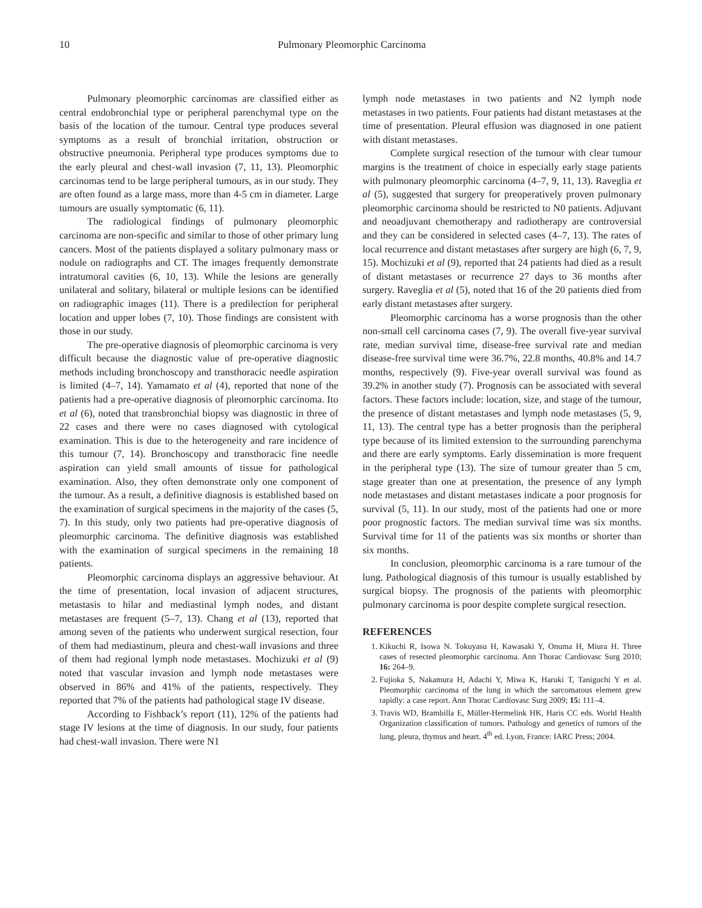10 Pulmonary Pleomorphic Carcinoma
Pulmonary pleomorphic carcinomas are classified either as central endobronchial type or peripheral parenchymal type on the basis of the location of the tumour. Central type produces several symptoms as a result of bronchial irritation, obstruction or obstructive pneumonia. Peripheral type produces symptoms due to the early pleural and chest-wall invasion (7, 11, 13). Pleomorphic carcinomas tend to be large peripheral tumours, as in our study. They are often found as a large mass, more than 4-5 cm in diameter. Large tumours are usually symptomatic (6, 11).
The radiological findings of pulmonary pleomorphic carcinoma are non-specific and similar to those of other primary lung cancers. Most of the patients displayed a solitary pulmonary mass or nodule on radiographs and CT. The images frequently demonstrate intratumoral cavities (6, 10, 13). While the lesions are generally unilateral and solitary, bilateral or multiple lesions can be identified on radiographic images (11). There is a predilection for peripheral location and upper lobes (7, 10). Those findings are consistent with those in our study.
The pre-operative diagnosis of pleomorphic carcinoma is very difficult because the diagnostic value of pre-operative diagnostic methods including bronchoscopy and transthoracic needle aspiration is limited (4–7, 14). Yamamato et al (4), reported that none of the patients had a pre-operative diagnosis of pleomorphic carcinoma. Ito et al (6), noted that transbronchial biopsy was diagnostic in three of 22 cases and there were no cases diagnosed with cytological examination. This is due to the heterogeneity and rare incidence of this tumour (7, 14). Bronchoscopy and transthoracic fine needle aspiration can yield small amounts of tissue for pathological examination. Also, they often demonstrate only one component of the tumour. As a result, a definitive diagnosis is established based on the examination of surgical specimens in the majority of the cases (5, 7). In this study, only two patients had pre-operative diagnosis of pleomorphic carcinoma. The definitive diagnosis was established with the examination of surgical specimens in the remaining 18 patients.
Pleomorphic carcinoma displays an aggressive behaviour. At the time of presentation, local invasion of adjacent structures, metastasis to hilar and mediastinal lymph nodes, and distant metastases are frequent (5–7, 13). Chang et al (13), reported that among seven of the patients who underwent surgical resection, four of them had mediastinum, pleura and chest-wall invasions and three of them had regional lymph node metastases. Mochizuki et al (9) noted that vascular invasion and lymph node metastases were observed in 86% and 41% of the patients, respectively. They reported that 7% of the patients had pathological stage IV disease.
According to Fishback’s report (11), 12% of the patients had stage IV lesions at the time of diagnosis. In our study, four patients had chest-wall invasion. There were N1
lymph node metastases in two patients and N2 lymph node metastases in two patients. Four patients had distant metastases at the time of presentation. Pleural effusion was diagnosed in one patient with distant metastases.
Complete surgical resection of the tumour with clear tumour margins is the treatment of choice in especially early stage patients with pulmonary pleomorphic carcinoma (4–7, 9, 11, 13). Raveglia et al (5), suggested that surgery for preoperatively proven pulmonary pleomorphic carcinoma should be restricted to N0 patients. Adjuvant and neoadjuvant chemotherapy and radiotherapy are controversial and they can be considered in selected cases (4–7, 13). The rates of local recurrence and distant metastases after surgery are high (6, 7, 9, 15). Mochizuki et al (9), reported that 24 patients had died as a result of distant metastases or recurrence 27 days to 36 months after surgery. Raveglia et al (5), noted that 16 of the 20 patients died from early distant metastases after surgery.
Pleomorphic carcinoma has a worse prognosis than the other non-small cell carcinoma cases (7, 9). The overall five-year survival rate, median survival time, disease-free survival rate and median disease-free survival time were 36.7%, 22.8 months, 40.8% and 14.7 months, respectively (9). Five-year overall survival was found as 39.2% in another study (7). Prognosis can be associated with several factors. These factors include: location, size, and stage of the tumour, the presence of distant metastases and lymph node metastases (5, 9, 11, 13). The central type has a better prognosis than the peripheral type because of its limited extension to the surrounding parenchyma and there are early symptoms. Early dissemination is more frequent in the peripheral type (13). The size of tumour greater than 5 cm, stage greater than one at presentation, the presence of any lymph node metastases and distant metastases indicate a poor prognosis for survival (5, 11). In our study, most of the patients had one or more poor prognostic factors. The median survival time was six months. Survival time for 11 of the patients was six months or shorter than six months.
In conclusion, pleomorphic carcinoma is a rare tumour of the lung. Pathological diagnosis of this tumour is usually established by surgical biopsy. The prognosis of the patients with pleomorphic pulmonary carcinoma is poor despite complete surgical resection.
REFERENCES
1. Kikuchi R, Isowa N. Tokuyasu H, Kawasaki Y, Onuma H, Miura H. Three cases of resected pleomorphic carcinoma. Ann Thorac Cardiovasc Surg 2010; 16: 264–9.
2. Fujioka S, Nakamura H, Adachi Y, Miwa K, Haruki T, Taniguchi Y et al. Pleomorphic carcinoma of the lung in which the sarcomatous element grew rapidly: a case report. Ann Thorac Cardiovasc Surg 2009; 15: 111–4.
3. Travis WD, Brambilla E, Müller-Hermelink HK, Haris CC eds. World Health Organization classification of tumors. Pathology and genetics of tumors of the lung, pleura, thymus and heart. 4<sup>th</sup> ed. Lyon, France: IARC Press; 2004.